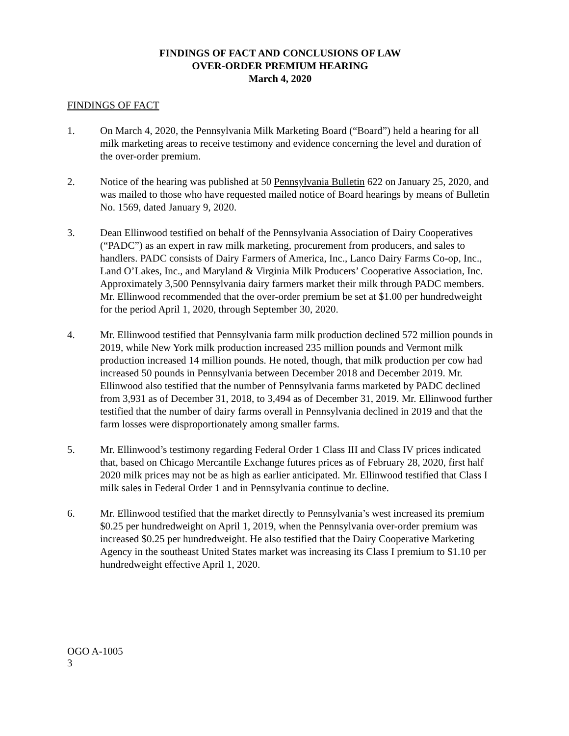FINDINGS OF FACT AND CONCLUSIONS OF LAW
OVER-ORDER PREMIUM HEARING
March 4, 2020
FINDINGS OF FACT
1. On March 4, 2020, the Pennsylvania Milk Marketing Board (“Board”) held a hearing for all milk marketing areas to receive testimony and evidence concerning the level and duration of the over-order premium.
2. Notice of the hearing was published at 50 Pennsylvania Bulletin 622 on January 25, 2020, and was mailed to those who have requested mailed notice of Board hearings by means of Bulletin No. 1569, dated January 9, 2020.
3. Dean Ellinwood testified on behalf of the Pennsylvania Association of Dairy Cooperatives (“PADC”) as an expert in raw milk marketing, procurement from producers, and sales to handlers. PADC consists of Dairy Farmers of America, Inc., Lanco Dairy Farms Co-op, Inc., Land O’Lakes, Inc., and Maryland & Virginia Milk Producers’ Cooperative Association, Inc. Approximately 3,500 Pennsylvania dairy farmers market their milk through PADC members. Mr. Ellinwood recommended that the over-order premium be set at $1.00 per hundredweight for the period April 1, 2020, through September 30, 2020.
4. Mr. Ellinwood testified that Pennsylvania farm milk production declined 572 million pounds in 2019, while New York milk production increased 235 million pounds and Vermont milk production increased 14 million pounds. He noted, though, that milk production per cow had increased 50 pounds in Pennsylvania between December 2018 and December 2019. Mr. Ellinwood also testified that the number of Pennsylvania farms marketed by PADC declined from 3,931 as of December 31, 2018, to 3,494 as of December 31, 2019. Mr. Ellinwood further testified that the number of dairy farms overall in Pennsylvania declined in 2019 and that the farm losses were disproportionately among smaller farms.
5. Mr. Ellinwood’s testimony regarding Federal Order 1 Class III and Class IV prices indicated that, based on Chicago Mercantile Exchange futures prices as of February 28, 2020, first half 2020 milk prices may not be as high as earlier anticipated. Mr. Ellinwood testified that Class I milk sales in Federal Order 1 and in Pennsylvania continue to decline.
6. Mr. Ellinwood testified that the market directly to Pennsylvania’s west increased its premium $0.25 per hundredweight on April 1, 2019, when the Pennsylvania over-order premium was increased $0.25 per hundredweight. He also testified that the Dairy Cooperative Marketing Agency in the southeast United States market was increasing its Class I premium to $1.10 per hundredweight effective April 1, 2020.
OGO A-1005
3